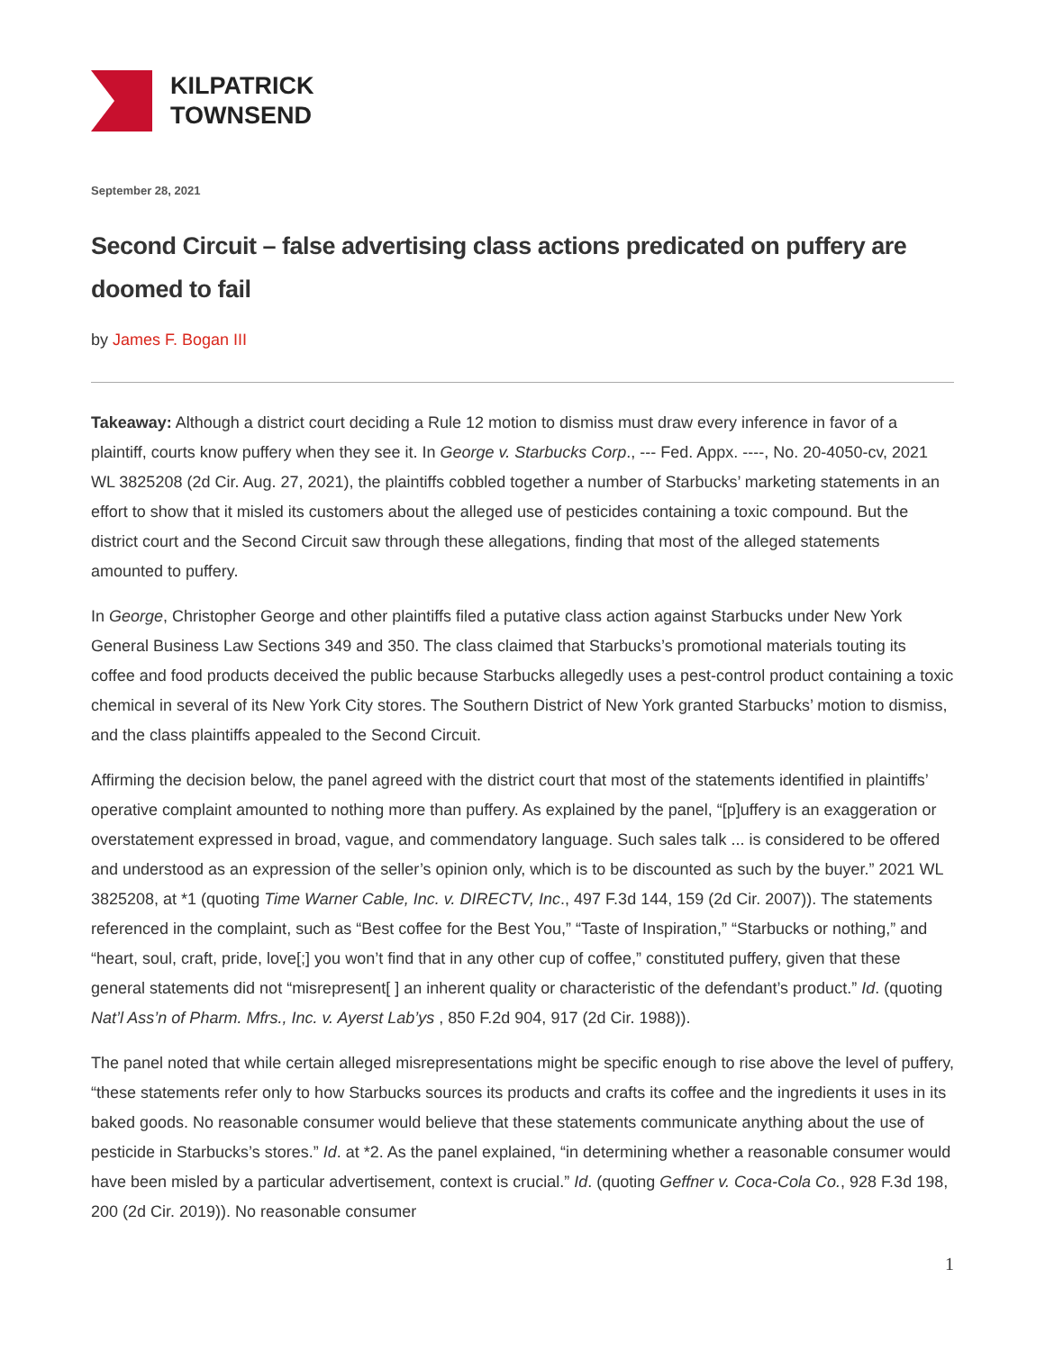KILPATRICK
TOWNSEND
September 28, 2021
Second Circuit – false advertising class actions predicated on puffery are doomed to fail
by James F. Bogan III
Takeaway: Although a district court deciding a Rule 12 motion to dismiss must draw every inference in favor of a plaintiff, courts know puffery when they see it. In George v. Starbucks Corp., --- Fed. Appx. ----, No. 20-4050-cv, 2021 WL 3825208 (2d Cir. Aug. 27, 2021), the plaintiffs cobbled together a number of Starbucks’ marketing statements in an effort to show that it misled its customers about the alleged use of pesticides containing a toxic compound. But the district court and the Second Circuit saw through these allegations, finding that most of the alleged statements amounted to puffery.
In George, Christopher George and other plaintiffs filed a putative class action against Starbucks under New York General Business Law Sections 349 and 350. The class claimed that Starbucks’s promotional materials touting its coffee and food products deceived the public because Starbucks allegedly uses a pest-control product containing a toxic chemical in several of its New York City stores. The Southern District of New York granted Starbucks’ motion to dismiss, and the class plaintiffs appealed to the Second Circuit.
Affirming the decision below, the panel agreed with the district court that most of the statements identified in plaintiffs’ operative complaint amounted to nothing more than puffery. As explained by the panel, “[p]uffery is an exaggeration or overstatement expressed in broad, vague, and commendatory language. Such sales talk ... is considered to be offered and understood as an expression of the seller’s opinion only, which is to be discounted as such by the buyer.” 2021 WL 3825208, at *1 (quoting Time Warner Cable, Inc. v. DIRECTV, Inc., 497 F.3d 144, 159 (2d Cir. 2007)). The statements referenced in the complaint, such as “Best coffee for the Best You,” “Taste of Inspiration,” “Starbucks or nothing,” and “heart, soul, craft, pride, love[;] you won’t find that in any other cup of coffee,” constituted puffery, given that these general statements did not “misrepresent[ ] an inherent quality or characteristic of the defendant’s product.” Id. (quoting Nat’l Ass’n of Pharm. Mfrs., Inc. v. Ayerst Lab’ys , 850 F.2d 904, 917 (2d Cir. 1988)).
The panel noted that while certain alleged misrepresentations might be specific enough to rise above the level of puffery, “these statements refer only to how Starbucks sources its products and crafts its coffee and the ingredients it uses in its baked goods. No reasonable consumer would believe that these statements communicate anything about the use of pesticide in Starbucks’s stores.” Id. at *2. As the panel explained, “in determining whether a reasonable consumer would have been misled by a particular advertisement, context is crucial.” Id. (quoting Geffner v. Coca-Cola Co., 928 F.3d 198, 200 (2d Cir. 2019)). No reasonable consumer
1